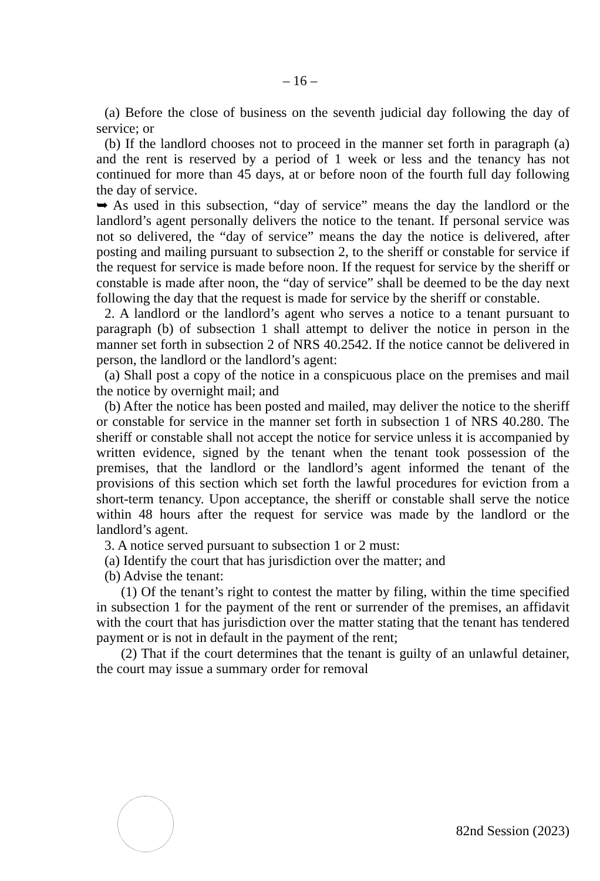– 16 –
(a) Before the close of business on the seventh judicial day following the day of service; or
(b) If the landlord chooses not to proceed in the manner set forth in paragraph (a) and the rent is reserved by a period of 1 week or less and the tenancy has not continued for more than 45 days, at or before noon of the fourth full day following the day of service.
➥ As used in this subsection, “day of service” means the day the landlord or the landlord’s agent personally delivers the notice to the tenant. If personal service was not so delivered, the “day of service” means the day the notice is delivered, after posting and mailing pursuant to subsection 2, to the sheriff or constable for service if the request for service is made before noon. If the request for service by the sheriff or constable is made after noon, the “day of service” shall be deemed to be the day next following the day that the request is made for service by the sheriff or constable.
2. A landlord or the landlord’s agent who serves a notice to a tenant pursuant to paragraph (b) of subsection 1 shall attempt to deliver the notice in person in the manner set forth in subsection 2 of NRS 40.2542. If the notice cannot be delivered in person, the landlord or the landlord’s agent:
(a) Shall post a copy of the notice in a conspicuous place on the premises and mail the notice by overnight mail; and
(b) After the notice has been posted and mailed, may deliver the notice to the sheriff or constable for service in the manner set forth in subsection 1 of NRS 40.280. The sheriff or constable shall not accept the notice for service unless it is accompanied by written evidence, signed by the tenant when the tenant took possession of the premises, that the landlord or the landlord’s agent informed the tenant of the provisions of this section which set forth the lawful procedures for eviction from a short-term tenancy. Upon acceptance, the sheriff or constable shall serve the notice within 48 hours after the request for service was made by the landlord or the landlord’s agent.
3. A notice served pursuant to subsection 1 or 2 must:
(a) Identify the court that has jurisdiction over the matter; and
(b) Advise the tenant:
(1) Of the tenant’s right to contest the matter by filing, within the time specified in subsection 1 for the payment of the rent or surrender of the premises, an affidavit with the court that has jurisdiction over the matter stating that the tenant has tendered payment or is not in default in the payment of the rent;
(2) That if the court determines that the tenant is guilty of an unlawful detainer, the court may issue a summary order for removal
82nd Session (2023)